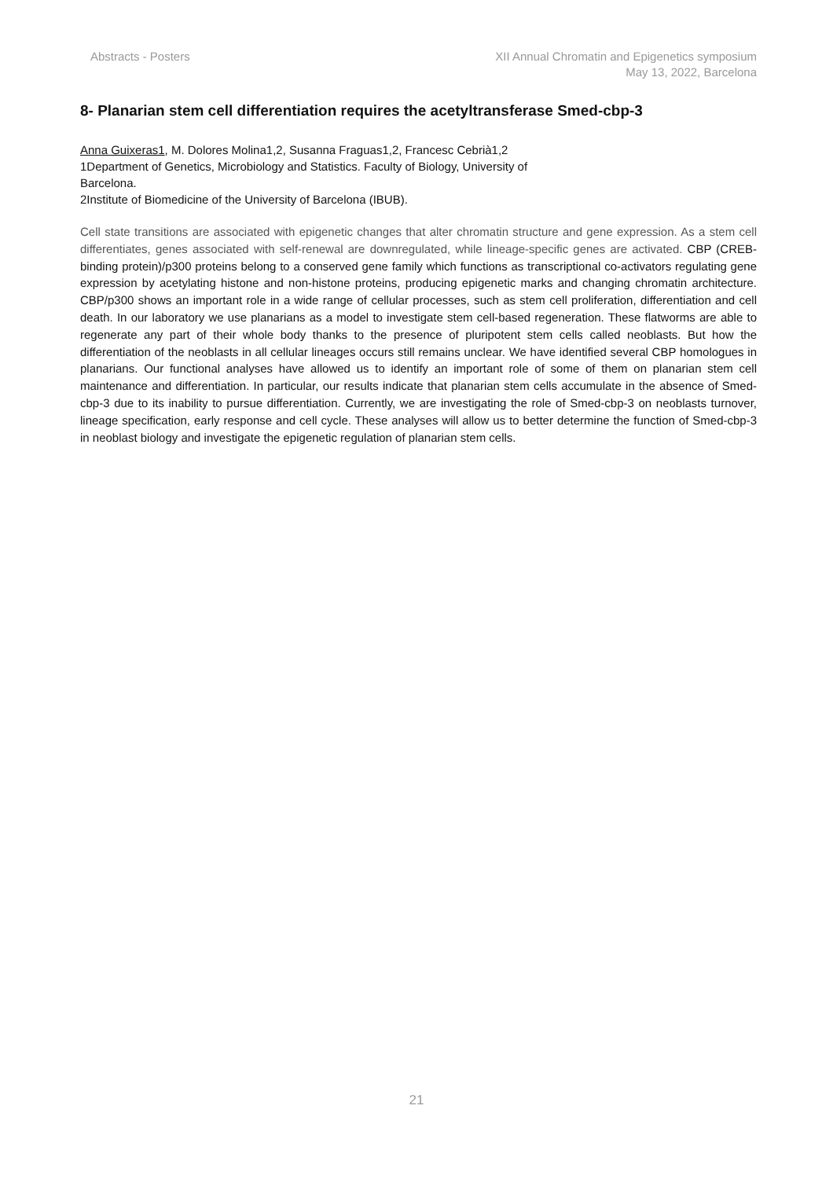Abstracts - Posters XII Annual Chromatin and Epigenetics symposium
May 13, 2022, Barcelona
8- Planarian stem cell differentiation requires the acetyltransferase Smed-cbp-3
Anna Guixeras1, M. Dolores Molina1,2, Susanna Fraguas1,2, Francesc Cebrià1,2
1Department of Genetics, Microbiology and Statistics. Faculty of Biology, University of
Barcelona.
2Institute of Biomedicine of the University of Barcelona (IBUB).
Cell state transitions are associated with epigenetic changes that alter chromatin structure and gene expression. As a stem cell differentiates, genes associated with self-renewal are downregulated, while lineage-specific genes are activated. CBP (CREB- binding protein)/p300 proteins belong to a conserved gene family which functions as transcriptional co-activators regulating gene expression by acetylating histone and non-histone proteins, producing epigenetic marks and changing chromatin architecture. CBP/p300 shows an important role in a wide range of cellular processes, such as stem cell proliferation, differentiation and cell death. In our laboratory we use planarians as a model to investigate stem cell-based regeneration. These flatworms are able to regenerate any part of their whole body thanks to the presence of pluripotent stem cells called neoblasts. But how the differentiation of the neoblasts in all cellular lineages occurs still remains unclear. We have identified several CBP homologues in planarians. Our functional analyses have allowed us to identify an important role of some of them on planarian stem cell maintenance and differentiation. In particular, our results indicate that planarian stem cells accumulate in the absence of Smed-cbp-3 due to its inability to pursue differentiation. Currently, we are investigating the role of Smed-cbp-3 on neoblasts turnover, lineage specification, early response and cell cycle. These analyses will allow us to better determine the function of Smed-cbp-3 in neoblast biology and investigate the epigenetic regulation of planarian stem cells.
21